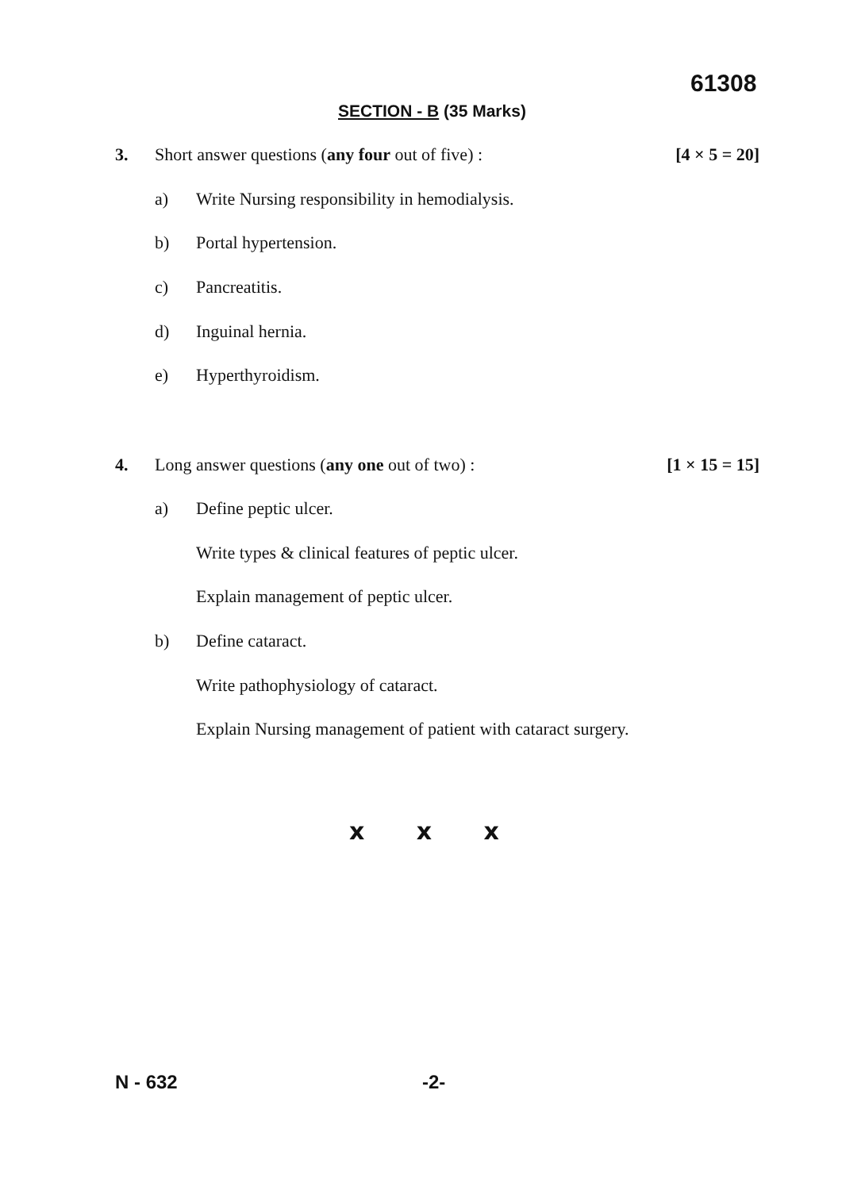61308
SECTION - B (35 Marks)
3. Short answer questions (any four out of five) : [4 × 5 = 20]
a) Write Nursing responsibility in hemodialysis.
b) Portal hypertension.
c) Pancreatitis.
d) Inguinal hernia.
e) Hyperthyroidism.
4. Long answer questions (any one out of two) : [1 × 15 = 15]
a) Define peptic ulcer.
Write types & clinical features of peptic ulcer.
Explain management of peptic ulcer.
b) Define cataract.
Write pathophysiology of cataract.
Explain Nursing management of patient with cataract surgery.
x x x
N - 632 -2-